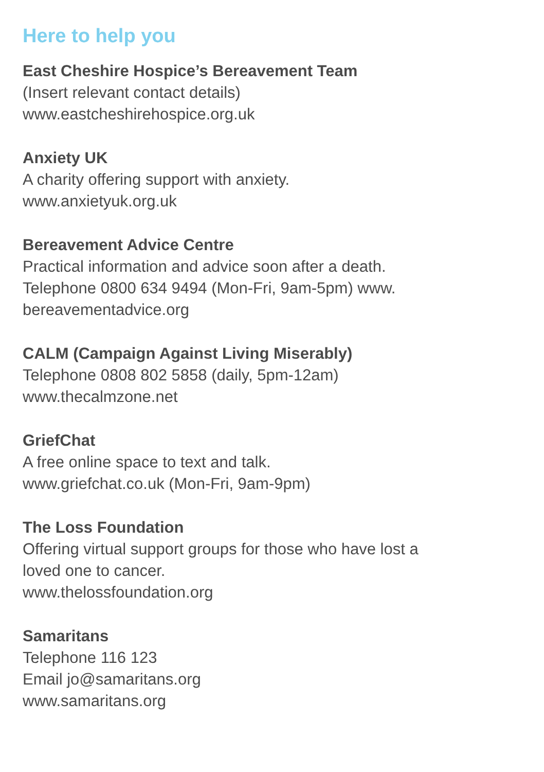Here to help you
East Cheshire Hospice’s Bereavement Team
(Insert relevant contact details)
www.eastcheshirehospice.org.uk
Anxiety UK
A charity offering support with anxiety.
www.anxietyuk.org.uk
Bereavement Advice Centre
Practical information and advice soon after a death.
Telephone 0800 634 9494 (Mon-Fri, 9am-5pm) www.
bereavementadvice.org
CALM (Campaign Against Living Miserably)
Telephone 0808 802 5858 (daily, 5pm-12am)
www.thecalmzone.net
GriefChat
A free online space to text and talk.
www.griefchat.co.uk (Mon-Fri, 9am-9pm)
The Loss Foundation
Offering virtual support groups for those who have lost a
loved one to cancer.
www.thelossfoundation.org
Samaritans
Telephone 116 123
Email jo@samaritans.org
www.samaritans.org